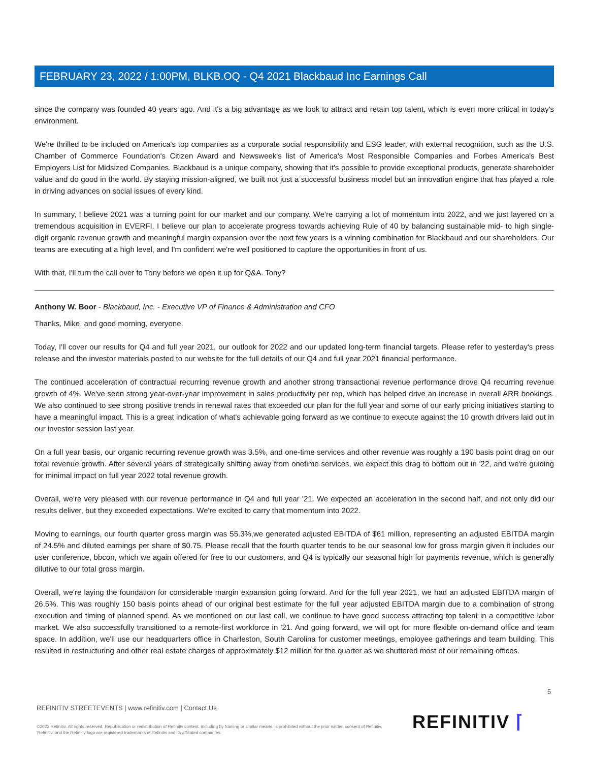FEBRUARY 23, 2022 / 1:00PM, BLKB.OQ - Q4 2021 Blackbaud Inc Earnings Call
since the company was founded 40 years ago. And it's a big advantage as we look to attract and retain top talent, which is even more critical in today's environment.
We're thrilled to be included on America's top companies as a corporate social responsibility and ESG leader, with external recognition, such as the U.S. Chamber of Commerce Foundation's Citizen Award and Newsweek's list of America's Most Responsible Companies and Forbes America's Best Employers List for Midsized Companies. Blackbaud is a unique company, showing that it's possible to provide exceptional products, generate shareholder value and do good in the world. By staying mission-aligned, we built not just a successful business model but an innovation engine that has played a role in driving advances on social issues of every kind.
In summary, I believe 2021 was a turning point for our market and our company. We're carrying a lot of momentum into 2022, and we just layered on a tremendous acquisition in EVERFI. I believe our plan to accelerate progress towards achieving Rule of 40 by balancing sustainable mid- to high single-digit organic revenue growth and meaningful margin expansion over the next few years is a winning combination for Blackbaud and our shareholders. Our teams are executing at a high level, and I'm confident we're well positioned to capture the opportunities in front of us.
With that, I'll turn the call over to Tony before we open it up for Q&A. Tony?
Anthony W. Boor - Blackbaud, Inc. - Executive VP of Finance & Administration and CFO
Thanks, Mike, and good morning, everyone.
Today, I'll cover our results for Q4 and full year 2021, our outlook for 2022 and our updated long-term financial targets. Please refer to yesterday's press release and the investor materials posted to our website for the full details of our Q4 and full year 2021 financial performance.
The continued acceleration of contractual recurring revenue growth and another strong transactional revenue performance drove Q4 recurring revenue growth of 4%. We've seen strong year-over-year improvement in sales productivity per rep, which has helped drive an increase in overall ARR bookings. We also continued to see strong positive trends in renewal rates that exceeded our plan for the full year and some of our early pricing initiatives starting to have a meaningful impact. This is a great indication of what's achievable going forward as we continue to execute against the 10 growth drivers laid out in our investor session last year.
On a full year basis, our organic recurring revenue growth was 3.5%, and one-time services and other revenue was roughly a 190 basis point drag on our total revenue growth. After several years of strategically shifting away from onetime services, we expect this drag to bottom out in '22, and we're guiding for minimal impact on full year 2022 total revenue growth.
Overall, we're very pleased with our revenue performance in Q4 and full year '21. We expected an acceleration in the second half, and not only did our results deliver, but they exceeded expectations. We're excited to carry that momentum into 2022.
Moving to earnings, our fourth quarter gross margin was 55.3%,we generated adjusted EBITDA of $61 million, representing an adjusted EBITDA margin of 24.5% and diluted earnings per share of $0.75. Please recall that the fourth quarter tends to be our seasonal low for gross margin given it includes our user conference, bbcon, which we again offered for free to our customers, and Q4 is typically our seasonal high for payments revenue, which is generally dilutive to our total gross margin.
Overall, we're laying the foundation for considerable margin expansion going forward. And for the full year 2021, we had an adjusted EBITDA margin of 26.5%. This was roughly 150 basis points ahead of our original best estimate for the full year adjusted EBITDA margin due to a combination of strong execution and timing of planned spend. As we mentioned on our last call, we continue to have good success attracting top talent in a competitive labor market. We also successfully transitioned to a remote-first workforce in '21. And going forward, we will opt for more flexible on-demand office and team space. In addition, we'll use our headquarters office in Charleston, South Carolina for customer meetings, employee gatherings and team building. This resulted in restructuring and other real estate charges of approximately $12 million for the quarter as we shuttered most of our remaining offices.
5
REFINITIV STREETEVENTS | www.refinitiv.com | Contact Us
©2022 Refinitiv. All rights reserved. Republication or redistribution of Refinitiv content, including by framing or similar means, is prohibited without the prior written consent of Refinitiv. 'Refinitiv' and the Refinitiv logo are registered trademarks of Refinitiv and its affiliated companies.
REFINITIV ⌈